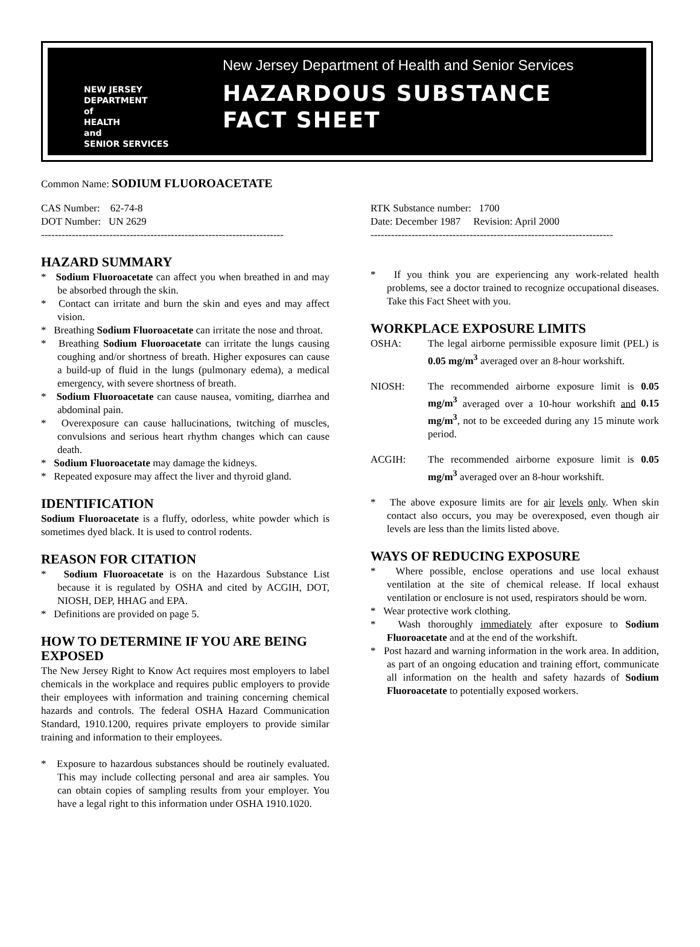NEW JERSEY
DEPARTMENT
of
HEALTH
and
SENIOR SERVICES
New Jersey Department of Health and Senior Services
HAZARDOUS SUBSTANCE
FACT SHEET
Common Name: SODIUM FLUOROACETATE
CAS Number: 62-74-8
DOT Number: UN 2629
-----------------------------------------------------------------------
RTK Substance number: 1700
Date: December 1987 Revision: April 2000
-----------------------------------------------------------------------
HAZARD SUMMARY
* Sodium Fluoroacetate can affect you when breathed in and may be absorbed through the skin.
* Contact can irritate and burn the skin and eyes and may affect vision.
* Breathing Sodium Fluoroacetate can irritate the nose and throat.
* Breathing Sodium Fluoroacetate can irritate the lungs causing coughing and/or shortness of breath. Higher exposures can cause a build-up of fluid in the lungs (pulmonary edema), a medical emergency, with severe shortness of breath.
* Sodium Fluoroacetate can cause nausea, vomiting, diarrhea and abdominal pain.
* Overexposure can cause hallucinations, twitching of muscles, convulsions and serious heart rhythm changes which can cause death.
* Sodium Fluoroacetate may damage the kidneys.
* Repeated exposure may affect the liver and thyroid gland.
IDENTIFICATION
Sodium Fluoroacetate is a fluffy, odorless, white powder which is sometimes dyed black. It is used to control rodents.
REASON FOR CITATION
* Sodium Fluoroacetate is on the Hazardous Substance List because it is regulated by OSHA and cited by ACGIH, DOT, NIOSH, DEP, HHAG and EPA.
* Definitions are provided on page 5.
HOW TO DETERMINE IF YOU ARE BEING EXPOSED
The New Jersey Right to Know Act requires most employers to label chemicals in the workplace and requires public employers to provide their employees with information and training concerning chemical hazards and controls. The federal OSHA Hazard Communication Standard, 1910.1200, requires private employers to provide similar training and information to their employees.
* Exposure to hazardous substances should be routinely evaluated. This may include collecting personal and area air samples. You can obtain copies of sampling results from your employer. You have a legal right to this information under OSHA 1910.1020.
* If you think you are experiencing any work-related health problems, see a doctor trained to recognize occupational diseases. Take this Fact Sheet with you.
WORKPLACE EXPOSURE LIMITS
OSHA: The legal airborne permissible exposure limit (PEL) is 0.05 mg/m<sup>3</sup> averaged over an 8-hour workshift.
NIOSH: The recommended airborne exposure limit is 0.05 mg/m<sup>3</sup> averaged over a 10-hour workshift and 0.15 mg/m<sup>3</sup>, not to be exceeded during any 15 minute work period.
ACGIH: The recommended airborne exposure limit is 0.05 mg/m<sup>3</sup> averaged over an 8-hour workshift.
* The above exposure limits are for air levels only. When skin contact also occurs, you may be overexposed, even though air levels are less than the limits listed above.
WAYS OF REDUCING EXPOSURE
* Where possible, enclose operations and use local exhaust ventilation at the site of chemical release. If local exhaust ventilation or enclosure is not used, respirators should be worn.
* Wear protective work clothing.
* Wash thoroughly immediately after exposure to Sodium Fluoroacetate and at the end of the workshift.
* Post hazard and warning information in the work area. In addition, as part of an ongoing education and training effort, communicate all information on the health and safety hazards of Sodium Fluoroacetate to potentially exposed workers.